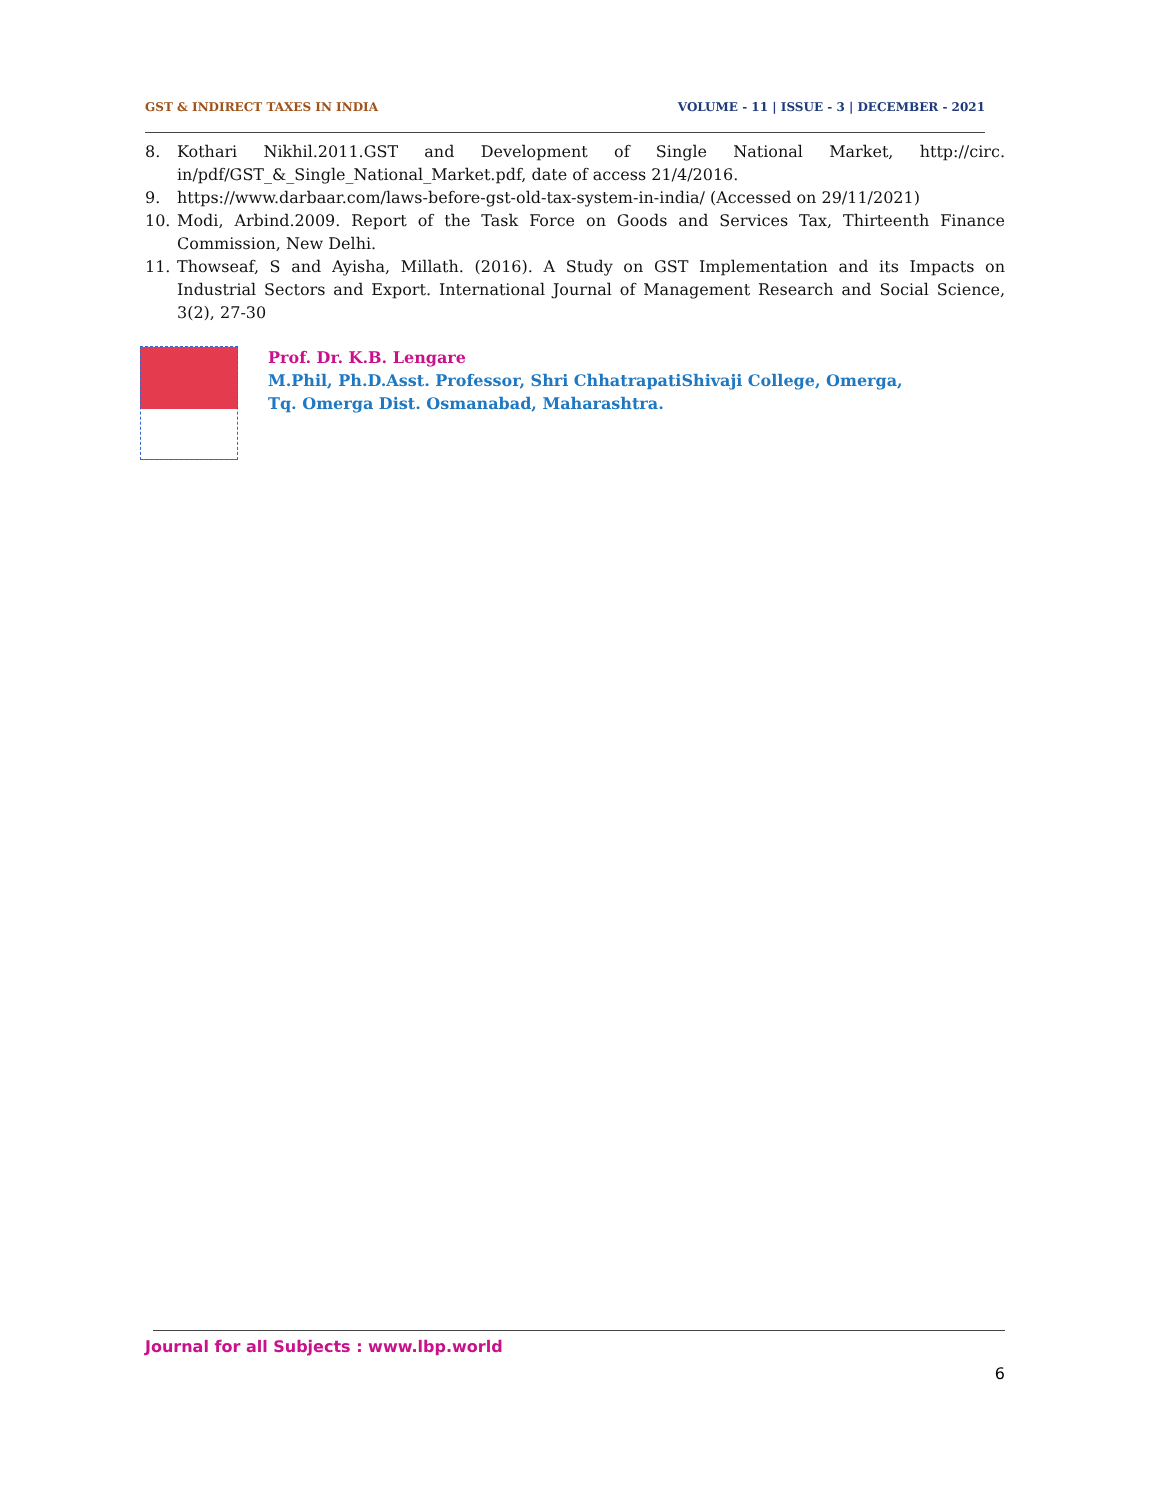GST & INDIRECT TAXES IN INDIA VOLUME - 11 | ISSUE - 3 | DECEMBER - 2021
8. Kothari Nikhil.2011.GST and Development of Single National Market, http://circ. in/pdf/GST_&_Single_National_Market.pdf, date of access 21/4/2016.
9. https://www.darbaar.com/laws-before-gst-old-tax-system-in-india/ (Accessed on 29/11/2021)
10. Modi, Arbind.2009. Report of the Task Force on Goods and Services Tax, Thirteenth Finance Commission, New Delhi.
11. Thowseaf, S and Ayisha, Millath. (2016). A Study on GST Implementation and its Impacts on Industrial Sectors and Export. International Journal of Management Research and Social Science, 3(2), 27-30
Prof. Dr. K.B. Lengare
M.Phil, Ph.D.Asst. Professor, Shri ChhatrapatiShivaji College, Omerga,
Tq. Omerga Dist. Osmanabad, Maharashtra.
Journal for all Subjects : www.lbp.world
6